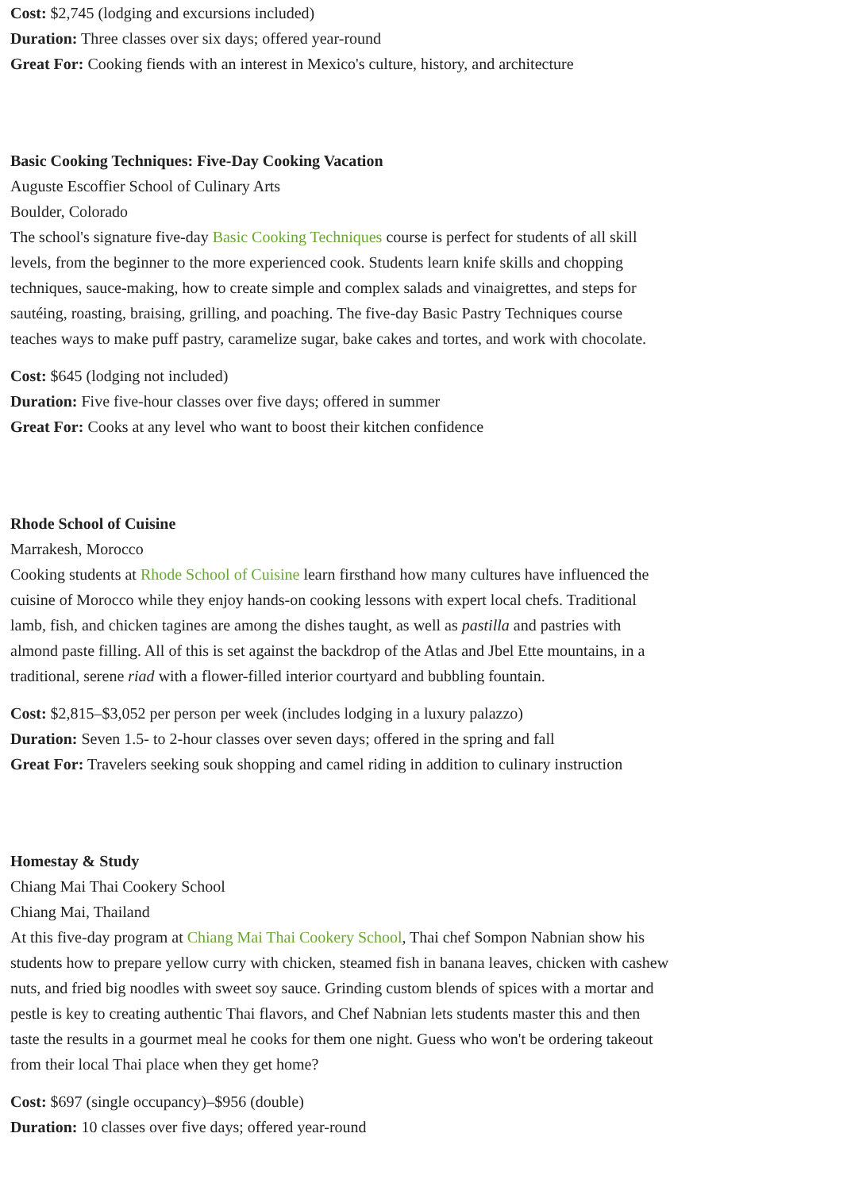Cost: $2,745 (lodging and excursions included)
Duration: Three classes over six days; offered year-round
Great For: Cooking fiends with an interest in Mexico's culture, history, and architecture
Basic Cooking Techniques: Five-Day Cooking Vacation
Auguste Escoffier School of Culinary Arts
Boulder, Colorado
The school's signature five-day Basic Cooking Techniques course is perfect for students of all skill levels, from the beginner to the more experienced cook. Students learn knife skills and chopping techniques, sauce-making, how to create simple and complex salads and vinaigrettes, and steps for sautéing, roasting, braising, grilling, and poaching. The five-day Basic Pastry Techniques course teaches ways to make puff pastry, caramelize sugar, bake cakes and tortes, and work with chocolate.
Cost: $645 (lodging not included)
Duration: Five five-hour classes over five days; offered in summer
Great For: Cooks at any level who want to boost their kitchen confidence
Rhode School of Cuisine
Marrakesh, Morocco
Cooking students at Rhode School of Cuisine learn firsthand how many cultures have influenced the cuisine of Morocco while they enjoy hands-on cooking lessons with expert local chefs. Traditional lamb, fish, and chicken tagines are among the dishes taught, as well as pastilla and pastries with almond paste filling. All of this is set against the backdrop of the Atlas and Jbel Ette mountains, in a traditional, serene riad with a flower-filled interior courtyard and bubbling fountain.
Cost: $2,815–$3,052 per person per week (includes lodging in a luxury palazzo)
Duration: Seven 1.5- to 2-hour classes over seven days; offered in the spring and fall
Great For: Travelers seeking souk shopping and camel riding in addition to culinary instruction
Homestay & Study
Chiang Mai Thai Cookery School
Chiang Mai, Thailand
At this five-day program at Chiang Mai Thai Cookery School, Thai chef Sompon Nabnian show his students how to prepare yellow curry with chicken, steamed fish in banana leaves, chicken with cashew nuts, and fried big noodles with sweet soy sauce. Grinding custom blends of spices with a mortar and pestle is key to creating authentic Thai flavors, and Chef Nabnian lets students master this and then taste the results in a gourmet meal he cooks for them one night. Guess who won't be ordering takeout from their local Thai place when they get home?
Cost: $697 (single occupancy)–$956 (double)
Duration: 10 classes over five days; offered year-round